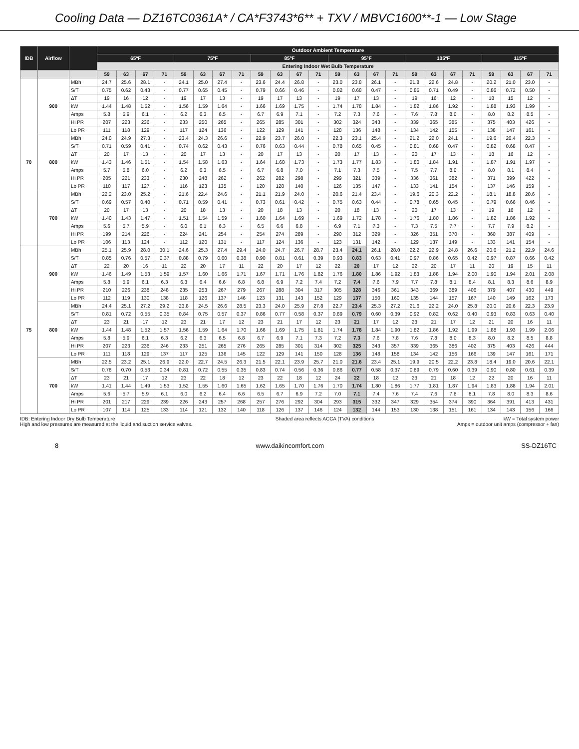Cooling Data — DZ16TC0361A* / CA*F3743*6** + TXV / MBVC1600**-1 — Low Stage
| IDB | Airflow | | Outdoor Ambient Temperature | | | | | | | | | | | | | | | | | | | | | | | |
| --- | --- | --- | --- | --- | --- | --- | --- | --- | --- | --- | --- | --- | --- | --- | --- | --- | --- | --- | --- | --- | --- | --- | --- | --- | --- | --- |
| | | | 65ºF | | | | 75ºF | | | | 85ºF | | | | 95ºF | | | | 105ºF | | | | 115ºF | | | |
| | | | Entering Indoor Wet Bulb Temperature | | | | | | | | | | | | | | | | | | | | | | | |
| | | | 59 | 63 | 67 | 71 | 59 | 63 | 67 | 71 | 59 | 63 | 67 | 71 | 59 | 63 | 67 | 71 | 59 | 63 | 67 | 71 | 59 | 63 | 67 | 71 |
| 70 | 900 | MBh | 24.7 | 25.6 | 28.1 | - | 24.1 | 25.0 | 27.4 | - | 23.6 | 24.4 | 26.8 | - | 23.0 | 23.8 | 26.1 | - | 21.8 | 22.6 | 24.8 | - | 20.2 | 21.0 | 23.0 | - |
| | | S/T | 0.75 | 0.62 | 0.43 | - | 0.77 | 0.65 | 0.45 | - | 0.79 | 0.66 | 0.46 | - | 0.82 | 0.68 | 0.47 | - | 0.85 | 0.71 | 0.49 | - | 0.86 | 0.72 | 0.50 | - |
| | | ΔT | 19 | 16 | 12 | - | 19 | 17 | 13 | - | 19 | 17 | 13 | - | 19 | 17 | 13 | - | 19 | 16 | 12 | - | 18 | 15 | 12 | - |
| | | kW | 1.44 | 1.48 | 1.52 | - | 1.56 | 1.59 | 1.64 | - | 1.66 | 1.69 | 1.75 | - | 1.74 | 1.78 | 1.84 | - | 1.82 | 1.86 | 1.92 | - | 1.88 | 1.93 | 1.99 | - |
| | | Amps | 5.8 | 5.9 | 6.1 | - | 6.2 | 6.3 | 6.5 | - | 6.7 | 6.9 | 7.1 | - | 7.2 | 7.3 | 7.6 | - | 7.6 | 7.8 | 8.0 | - | 8.0 | 8.2 | 8.5 | - |
| | | Hi PR | 207 | 223 | 236 | - | 233 | 250 | 265 | - | 265 | 285 | 301 | - | 302 | 324 | 343 | - | 339 | 365 | 385 | - | 375 | 403 | 426 | - |
| | | Lo PR | 111 | 118 | 129 | - | 117 | 124 | 136 | - | 122 | 129 | 141 | - | 128 | 136 | 148 | - | 134 | 142 | 155 | - | 138 | 147 | 161 | - |
| | 800 | MBh | 24.0 | 24.9 | 27.3 | - | 23.4 | 24.3 | 26.6 | - | 22.9 | 23.7 | 26.0 | - | 22.3 | 23.1 | 25.4 | - | 21.2 | 22.0 | 24.1 | - | 19.6 | 20.4 | 22.3 | - |
| | | S/T | 0.71 | 0.59 | 0.41 | - | 0.74 | 0.62 | 0.43 | - | 0.76 | 0.63 | 0.44 | - | 0.78 | 0.65 | 0.45 | - | 0.81 | 0.68 | 0.47 | - | 0.82 | 0.68 | 0.47 | - |
| | | ΔT | 20 | 17 | 13 | - | 20 | 17 | 13 | - | 20 | 17 | 13 | - | 20 | 17 | 13 | - | 20 | 17 | 13 | - | 18 | 16 | 12 | - |
| | | kW | 1.43 | 1.46 | 1.51 | - | 1.54 | 1.58 | 1.63 | - | 1.64 | 1.68 | 1.73 | - | 1.73 | 1.77 | 1.83 | - | 1.80 | 1.84 | 1.91 | - | 1.87 | 1.91 | 1.97 | - |
| | | Amps | 5.7 | 5.8 | 6.0 | - | 6.2 | 6.3 | 6.5 | - | 6.7 | 6.8 | 7.0 | - | 7.1 | 7.3 | 7.5 | - | 7.5 | 7.7 | 8.0 | - | 8.0 | 8.1 | 8.4 | - |
| | | Hi PR | 205 | 221 | 233 | - | 230 | 248 | 262 | - | 262 | 282 | 298 | - | 299 | 321 | 339 | - | 336 | 361 | 382 | - | 371 | 399 | 422 | - |
| | | Lo PR | 110 | 117 | 127 | - | 116 | 123 | 135 | - | 120 | 128 | 140 | - | 126 | 135 | 147 | - | 133 | 141 | 154 | - | 137 | 146 | 159 | - |
| | 700 | MBh | 22.2 | 23.0 | 25.2 | - | 21.6 | 22.4 | 24.6 | - | 21.1 | 21.9 | 24.0 | - | 20.6 | 21.4 | 23.4 | - | 19.6 | 20.3 | 22.2 | - | 18.1 | 18.8 | 20.6 | - |
| | | S/T | 0.69 | 0.57 | 0.40 | - | 0.71 | 0.59 | 0.41 | - | 0.73 | 0.61 | 0.42 | - | 0.75 | 0.63 | 0.44 | - | 0.78 | 0.65 | 0.45 | - | 0.79 | 0.66 | 0.46 | - |
| | | ΔT | 20 | 17 | 13 | - | 20 | 18 | 13 | - | 20 | 18 | 13 | - | 20 | 18 | 13 | - | 20 | 17 | 13 | - | 19 | 16 | 12 | - |
| | | kW | 1.40 | 1.43 | 1.47 | - | 1.51 | 1.54 | 1.59 | - | 1.60 | 1.64 | 1.69 | - | 1.69 | 1.72 | 1.78 | - | 1.76 | 1.80 | 1.86 | - | 1.82 | 1.86 | 1.92 | - |
| | | Amps | 5.6 | 5.7 | 5.9 | - | 6.0 | 6.1 | 6.3 | - | 6.5 | 6.6 | 6.8 | - | 6.9 | 7.1 | 7.3 | - | 7.3 | 7.5 | 7.7 | - | 7.7 | 7.9 | 8.2 | - |
| | | Hi PR | 199 | 214 | 226 | - | 224 | 241 | 254 | - | 254 | 274 | 289 | - | 290 | 312 | 329 | - | 326 | 351 | 370 | - | 360 | 387 | 409 | - |
| | | Lo PR | 106 | 113 | 124 | - | 112 | 120 | 131 | - | 117 | 124 | 136 | - | 123 | 131 | 142 | - | 129 | 137 | 149 | - | 133 | 141 | 154 | - |
| 75 | 900 | MBh | 25.1 | 25.9 | 28.0 | 30.1 | 24.6 | 25.3 | 27.4 | 29.4 | 24.0 | 24.7 | 26.7 | 28.7 | 23.4 | 24.1 | 26.1 | 28.0 | 22.2 | 22.9 | 24.8 | 26.6 | 20.6 | 21.2 | 22.9 | 24.6 |
| | | S/T | 0.85 | 0.76 | 0.57 | 0.37 | 0.88 | 0.79 | 0.60 | 0.38 | 0.90 | 0.81 | 0.61 | 0.39 | 0.93 | 0.83 | 0.63 | 0.41 | 0.97 | 0.86 | 0.65 | 0.42 | 0.97 | 0.87 | 0.66 | 0.42 |
| | | ΔT | 22 | 20 | 16 | 11 | 22 | 20 | 17 | 11 | 22 | 20 | 17 | 12 | 22 | 20 | 17 | 12 | 22 | 20 | 17 | 11 | 20 | 19 | 15 | 11 |
| | | kW | 1.46 | 1.49 | 1.53 | 1.59 | 1.57 | 1.60 | 1.66 | 1.71 | 1.67 | 1.71 | 1.76 | 1.82 | 1.76 | 1.80 | 1.86 | 1.92 | 1.83 | 1.88 | 1.94 | 2.00 | 1.90 | 1.94 | 2.01 | 2.08 |
| | | Amps | 5.8 | 5.9 | 6.1 | 6.3 | 6.3 | 6.4 | 6.6 | 6.8 | 6.8 | 6.9 | 7.2 | 7.4 | 7.2 | 7.4 | 7.6 | 7.9 | 7.7 | 7.8 | 8.1 | 8.4 | 8.1 | 8.3 | 8.6 | 8.9 |
| | | Hi PR | 210 | 226 | 238 | 248 | 235 | 253 | 267 | 279 | 267 | 288 | 304 | 317 | 305 | 328 | 346 | 361 | 343 | 369 | 389 | 406 | 379 | 407 | 430 | 449 |
| | | Lo PR | 112 | 119 | 130 | 138 | 118 | 126 | 137 | 146 | 123 | 131 | 143 | 152 | 129 | 137 | 150 | 160 | 135 | 144 | 157 | 167 | 140 | 149 | 162 | 173 |
| | 800 | MBh | 24.4 | 25.1 | 27.2 | 29.2 | 23.8 | 24.5 | 26.6 | 28.5 | 23.3 | 24.0 | 25.9 | 27.8 | 22.7 | 23.4 | 25.3 | 27.2 | 21.6 | 22.2 | 24.0 | 25.8 | 20.0 | 20.6 | 22.3 | 23.9 |
| | | S/T | 0.81 | 0.72 | 0.55 | 0.35 | 0.84 | 0.75 | 0.57 | 0.37 | 0.86 | 0.77 | 0.58 | 0.37 | 0.89 | 0.79 | 0.60 | 0.39 | 0.92 | 0.82 | 0.62 | 0.40 | 0.93 | 0.83 | 0.63 | 0.40 |
| | | ΔT | 23 | 21 | 17 | 12 | 23 | 21 | 17 | 12 | 23 | 21 | 17 | 12 | 23 | 21 | 17 | 12 | 23 | 21 | 17 | 12 | 21 | 20 | 16 | 11 |
| | | kW | 1.44 | 1.48 | 1.52 | 1.57 | 1.56 | 1.59 | 1.64 | 1.70 | 1.66 | 1.69 | 1.75 | 1.81 | 1.74 | 1.78 | 1.84 | 1.90 | 1.82 | 1.86 | 1.92 | 1.99 | 1.88 | 1.93 | 1.99 | 2.06 |
| | | Amps | 5.8 | 5.9 | 6.1 | 6.3 | 6.2 | 6.3 | 6.5 | 6.8 | 6.7 | 6.9 | 7.1 | 7.3 | 7.2 | 7.3 | 7.6 | 7.8 | 7.6 | 7.8 | 8.0 | 8.3 | 8.0 | 8.2 | 8.5 | 8.8 |
| | | Hi PR | 207 | 223 | 236 | 246 | 233 | 251 | 265 | 276 | 265 | 285 | 301 | 314 | 302 | 325 | 343 | 357 | 339 | 365 | 386 | 402 | 375 | 403 | 426 | 444 |
| | | Lo PR | 111 | 118 | 129 | 137 | 117 | 125 | 136 | 145 | 122 | 129 | 141 | 150 | 128 | 136 | 148 | 158 | 134 | 142 | 156 | 166 | 139 | 147 | 161 | 171 |
| | 700 | MBh | 22.5 | 23.2 | 25.1 | 26.9 | 22.0 | 22.7 | 24.5 | 26.3 | 21.5 | 22.1 | 23.9 | 25.7 | 21.0 | 21.6 | 23.4 | 25.1 | 19.9 | 20.5 | 22.2 | 23.8 | 18.4 | 19.0 | 20.6 | 22.1 |
| | | S/T | 0.78 | 0.70 | 0.53 | 0.34 | 0.81 | 0.72 | 0.55 | 0.35 | 0.83 | 0.74 | 0.56 | 0.36 | 0.86 | 0.77 | 0.58 | 0.37 | 0.89 | 0.79 | 0.60 | 0.39 | 0.90 | 0.80 | 0.61 | 0.39 |
| | | ΔT | 23 | 21 | 17 | 12 | 23 | 22 | 18 | 12 | 23 | 22 | 18 | 12 | 24 | 22 | 18 | 12 | 23 | 21 | 18 | 12 | 22 | 20 | 16 | 11 |
| | | kW | 1.41 | 1.44 | 1.49 | 1.53 | 1.52 | 1.55 | 1.60 | 1.65 | 1.62 | 1.65 | 1.70 | 1.76 | 1.70 | 1.74 | 1.80 | 1.86 | 1.77 | 1.81 | 1.87 | 1.94 | 1.83 | 1.88 | 1.94 | 2.01 |
| | | Amps | 5.6 | 5.7 | 5.9 | 6.1 | 6.0 | 6.2 | 6.4 | 6.6 | 6.5 | 6.7 | 6.9 | 7.2 | 7.0 | 7.1 | 7.4 | 7.6 | 7.4 | 7.6 | 7.8 | 8.1 | 7.8 | 8.0 | 8.3 | 8.6 |
| | | Hi PR | 201 | 217 | 229 | 239 | 226 | 243 | 257 | 268 | 257 | 276 | 292 | 304 | 293 | 315 | 332 | 347 | 329 | 354 | 374 | 390 | 364 | 391 | 413 | 431 |
| | | Lo PR | 107 | 114 | 125 | 133 | 114 | 121 | 132 | 140 | 118 | 126 | 137 | 146 | 124 | 132 | 144 | 153 | 130 | 138 | 151 | 161 | 134 | 143 | 156 | 166 |
IDB: Entering Indoor Dry Bulb Temperature
High and low pressures are measured at the liquid and suction service valves.
Shaded area reflects ACCA (TVA) conditions
kW = Total system power
Amps = outdoor unit amps (compressor + fan)
8 www.daikincomfort.com SS-DZ16TC